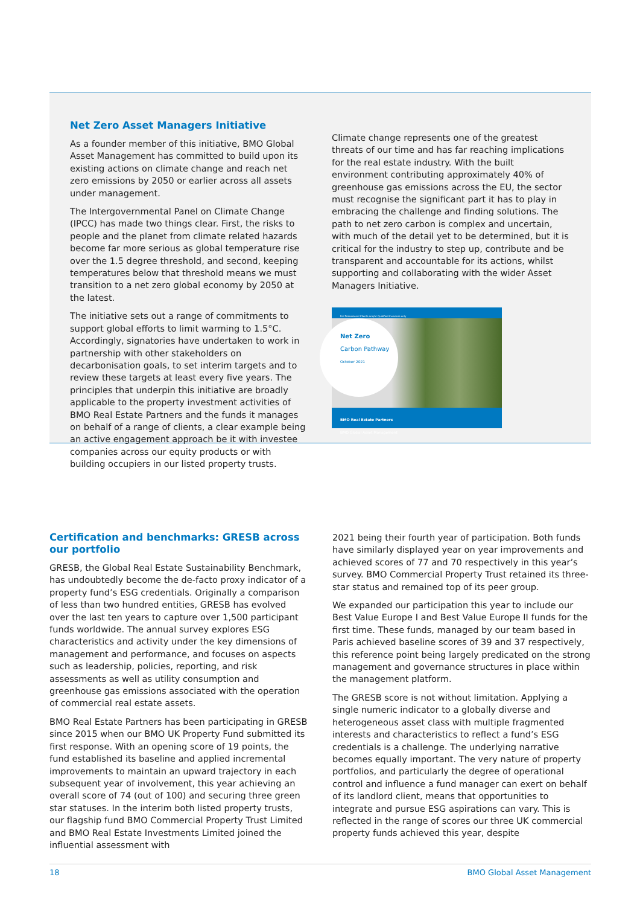Net Zero Asset Managers Initiative
As a founder member of this initiative, BMO Global Asset Management has committed to build upon its existing actions on climate change and reach net zero emissions by 2050 or earlier across all assets under management.
The Intergovernmental Panel on Climate Change (IPCC) has made two things clear. First, the risks to people and the planet from climate related hazards become far more serious as global temperature rise over the 1.5 degree threshold, and second, keeping temperatures below that threshold means we must transition to a net zero global economy by 2050 at the latest.
The initiative sets out a range of commitments to support global efforts to limit warming to 1.5°C. Accordingly, signatories have undertaken to work in partnership with other stakeholders on decarbonisation goals, to set interim targets and to review these targets at least every five years. The principles that underpin this initiative are broadly applicable to the property investment activities of BMO Real Estate Partners and the funds it manages on behalf of a range of clients, a clear example being an active engagement approach be it with investee companies across our equity products or with building occupiers in our listed property trusts.
Climate change represents one of the greatest threats of our time and has far reaching implications for the real estate industry. With the built environment contributing approximately 40% of greenhouse gas emissions across the EU, the sector must recognise the significant part it has to play in embracing the challenge and finding solutions. The path to net zero carbon is complex and uncertain, with much of the detail yet to be determined, but it is critical for the industry to step up, contribute and be transparent and accountable for its actions, whilst supporting and collaborating with the wider Asset Managers Initiative.
For Professional Clients and/or Qualified Investors only
Net Zero
Carbon Pathway
October 2021
BMO Real Estate Partners
BMO Global Asset Management
Certification and benchmarks: GRESB across our portfolio
GRESB, the Global Real Estate Sustainability Benchmark, has undoubtedly become the de-facto proxy indicator of a property fund’s ESG credentials. Originally a comparison of less than two hundred entities, GRESB has evolved over the last ten years to capture over 1,500 participant funds worldwide. The annual survey explores ESG characteristics and activity under the key dimensions of management and performance, and focuses on aspects such as leadership, policies, reporting, and risk assessments as well as utility consumption and greenhouse gas emissions associated with the operation of commercial real estate assets.
BMO Real Estate Partners has been participating in GRESB since 2015 when our BMO UK Property Fund submitted its first response. With an opening score of 19 points, the fund established its baseline and applied incremental improvements to maintain an upward trajectory in each subsequent year of involvement, this year achieving an overall score of 74 (out of 100) and securing three green star statuses. In the interim both listed property trusts, our flagship fund BMO Commercial Property Trust Limited and BMO Real Estate Investments Limited joined the influential assessment with
2021 being their fourth year of participation. Both funds have similarly displayed year on year improvements and achieved scores of 77 and 70 respectively in this year’s survey. BMO Commercial Property Trust retained its three-star status and remained top of its peer group.
We expanded our participation this year to include our Best Value Europe I and Best Value Europe II funds for the first time. These funds, managed by our team based in Paris achieved baseline scores of 39 and 37 respectively, this reference point being largely predicated on the strong management and governance structures in place within the management platform.
The GRESB score is not without limitation. Applying a single numeric indicator to a globally diverse and heterogeneous asset class with multiple fragmented interests and characteristics to reflect a fund’s ESG credentials is a challenge. The underlying narrative becomes equally important. The very nature of property portfolios, and particularly the degree of operational control and influence a fund manager can exert on behalf of its landlord client, means that opportunities to integrate and pursue ESG aspirations can vary. This is reflected in the range of scores our three UK commercial property funds achieved this year, despite
18 BMO Global Asset Management